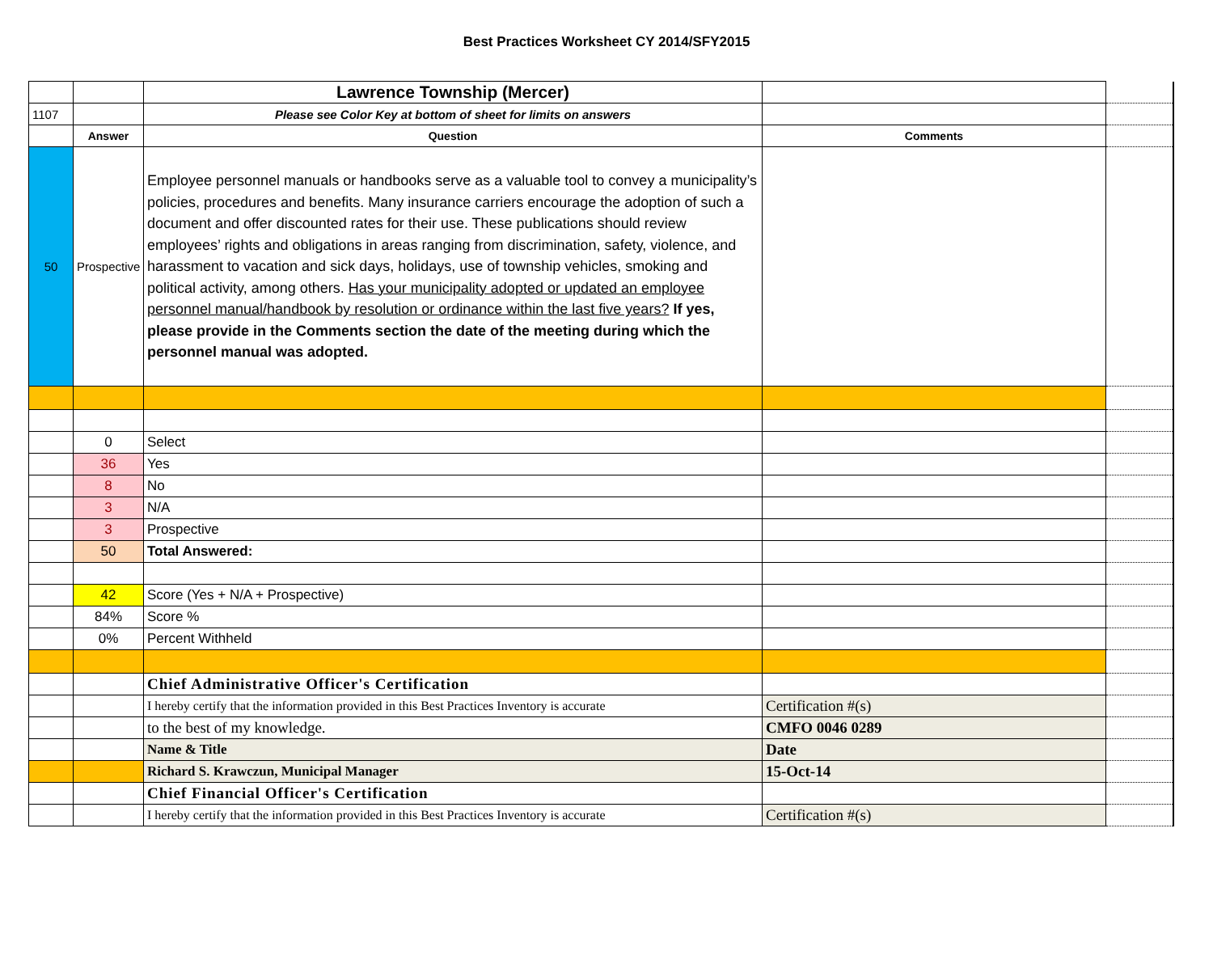Best Practices Worksheet CY 2014/SFY2015
| | | Lawrence Township (Mercer) | | |
| 1107 | | Please see Color Key at bottom of sheet for limits on answers | | |
| | Answer | Question | Comments | |
| 50 | Prospective | Employee personnel manuals or handbooks serve as a valuable tool to convey a municipality’s policies, procedures and benefits. Many insurance carriers encourage the adoption of such a document and offer discounted rates for their use. These publications should review employees’ rights and obligations in areas ranging from discrimination, safety, violence, and harassment to vacation and sick days, holidays, use of township vehicles, smoking and political activity, among others. Has your municipality adopted or updated an employee personnel manual/handbook by resolution or ordinance within the last five years? If yes, please provide in the Comments section the date of the meeting during which the personnel manual was adopted. | | |
| | 0 | Select | | |
| | 36 | Yes | | |
| | 8 | No | | |
| | 3 | N/A | | |
| | 3 | Prospective | | |
| | 50 | Total Answered: | | |
| | 42 | Score (Yes + N/A + Prospective) | | |
| | 84% | Score % | | |
| | 0% | Percent Withheld | | |
| | | Chief Administrative Officer's Certification | | |
| | | I hereby certify that the information provided in this Best Practices Inventory is accurate | Certification #(s) | |
| | | to the best of my knowledge. | CMFO 0046 0289 | |
| | | Name & Title | Date | |
| | | Richard S. Krawczun, Municipal Manager | 15-Oct-14 | |
| | | Chief Financial Officer's Certification | | |
| | | I hereby certify that the information provided in this Best Practices Inventory is accurate | Certification #(s) | |